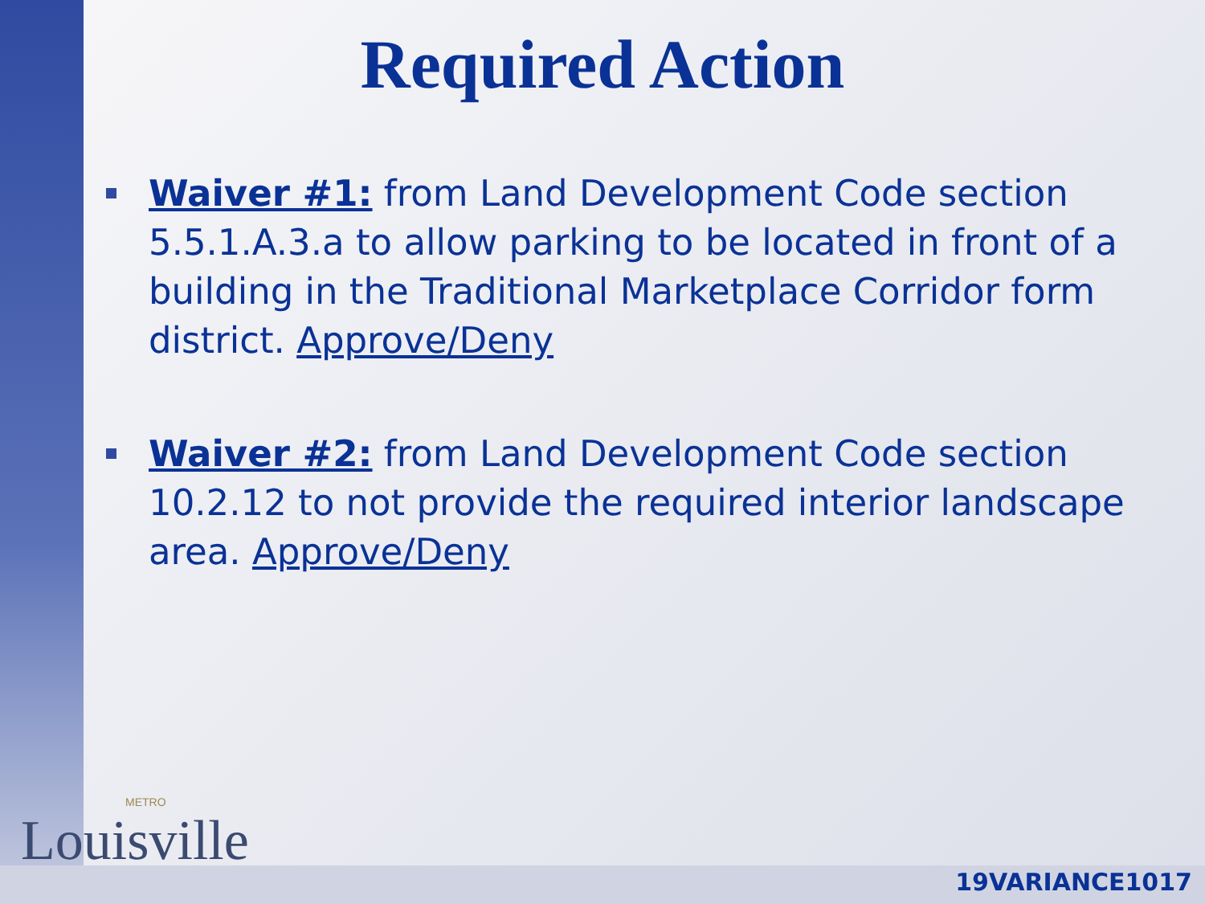Required Action
Waiver #1: from Land Development Code section 5.5.1.A.3.a to allow parking to be located in front of a building in the Traditional Marketplace Corridor form district. Approve/Deny
Waiver #2: from Land Development Code section 10.2.12 to not provide the required interior landscape area. Approve/Deny
METRO
Louisville
19VARIANCE1017